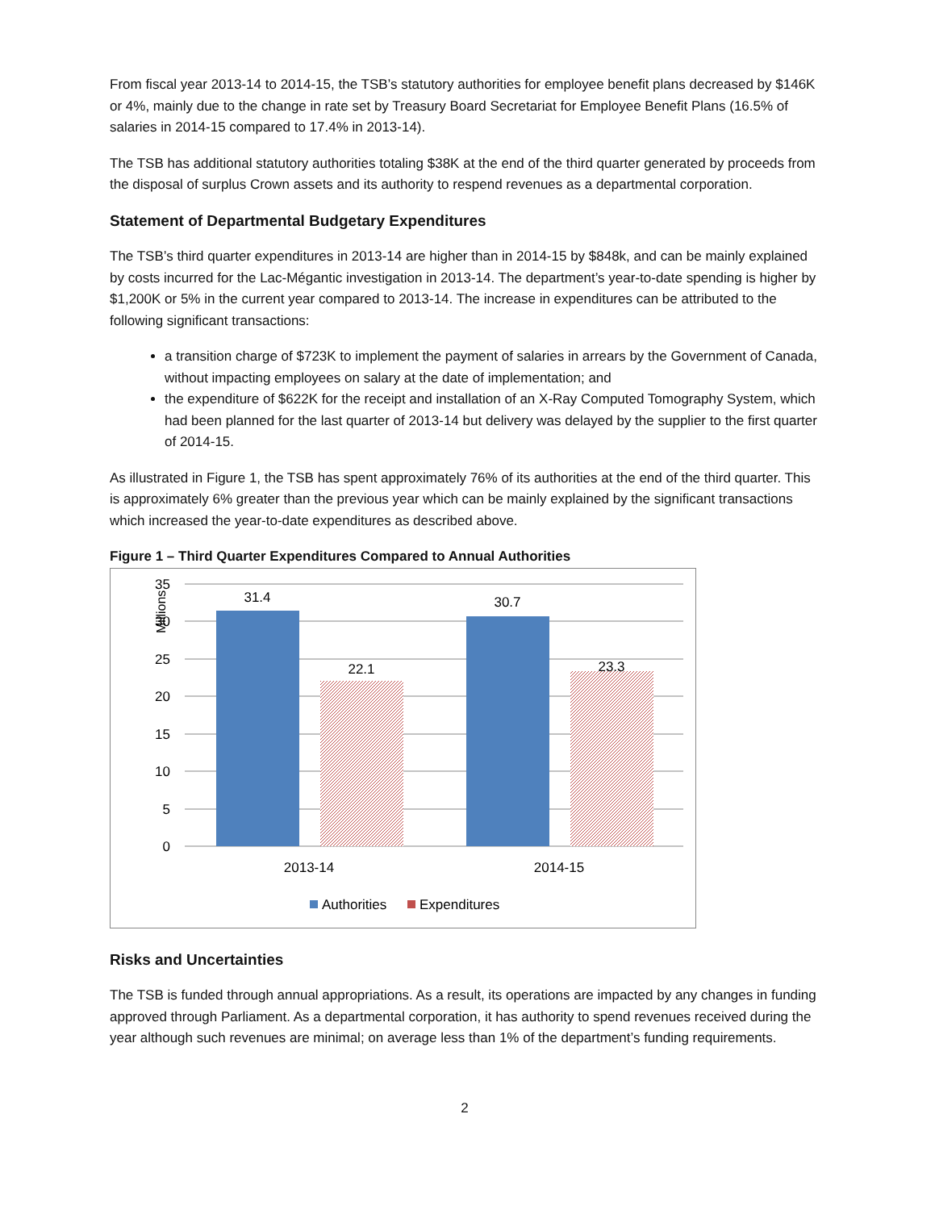From fiscal year 2013-14 to 2014-15, the TSB’s statutory authorities for employee benefit plans decreased by $146K or 4%, mainly due to the change in rate set by Treasury Board Secretariat for Employee Benefit Plans (16.5% of salaries in 2014-15 compared to 17.4% in 2013-14).
The TSB has additional statutory authorities totaling $38K at the end of the third quarter generated by proceeds from the disposal of surplus Crown assets and its authority to respend revenues as a departmental corporation.
Statement of Departmental Budgetary Expenditures
The TSB’s third quarter expenditures in 2013-14 are higher than in 2014-15 by $848k, and can be mainly explained by costs incurred for the Lac-Mégantic investigation in 2013-14. The department’s year-to-date spending is higher by $1,200K or 5% in the current year compared to 2013-14. The increase in expenditures can be attributed to the following significant transactions:
a transition charge of $723K to implement the payment of salaries in arrears by the Government of Canada, without impacting employees on salary at the date of implementation; and
the expenditure of $622K for the receipt and installation of an X-Ray Computed Tomography System, which had been planned for the last quarter of 2013-14 but delivery was delayed by the supplier to the first quarter of 2014-15.
As illustrated in Figure 1, the TSB has spent approximately 76% of its authorities at the end of the third quarter. This is approximately 6% greater than the previous year which can be mainly explained by the significant transactions which increased the year-to-date expenditures as described above.
Figure 1 – Third Quarter Expenditures Compared to Annual Authorities
35
30
25
20
15
10
5
0
Millions
31.4
22.1
30.7
23.3
2013-14
2014-15
Authorities
Expenditures
Risks and Uncertainties
The TSB is funded through annual appropriations. As a result, its operations are impacted by any changes in funding approved through Parliament. As a departmental corporation, it has authority to spend revenues received during the year although such revenues are minimal; on average less than 1% of the department’s funding requirements.
2